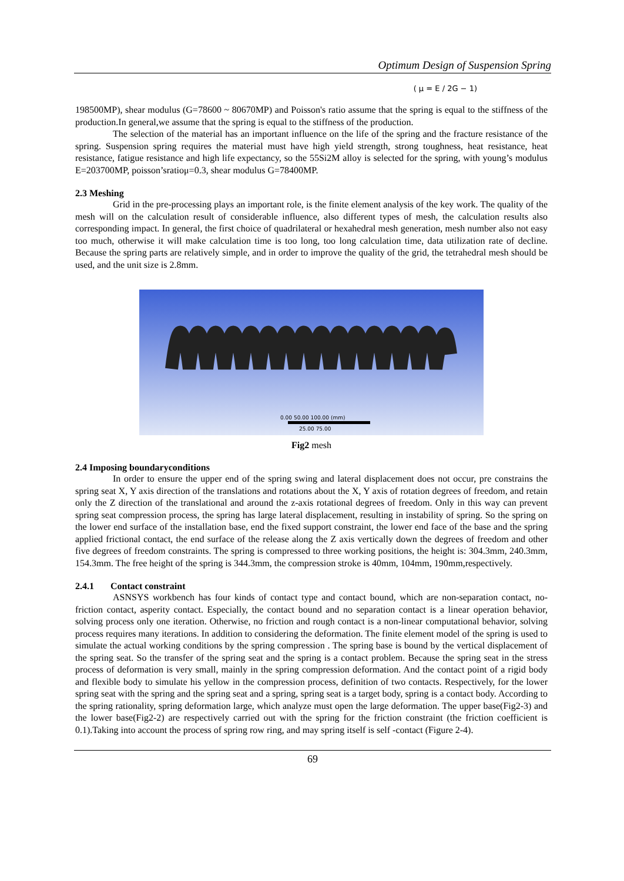Optimum Design of Suspension Spring
( μ = E / 2G − 1)
198500MP), shear modulus (G=78600 ~ 80670MP) and Poisson's ratio assume that the spring is equal to the stiffness of the production.In general,we assume that the spring is equal to the stiffness of the production.
The selection of the material has an important influence on the life of the spring and the fracture resistance of the spring. Suspension spring requires the material must have high yield strength, strong toughness, heat resistance, heat resistance, fatigue resistance and high life expectancy, so the 55Si2M alloy is selected for the spring, with young’s modulus E=203700MP, poisson’sratioμ=0.3, shear modulus G=78400MP.
2.3 Meshing
Grid in the pre-processing plays an important role, is the finite element analysis of the key work. The quality of the mesh will on the calculation result of considerable influence, also different types of mesh, the calculation results also corresponding impact. In general, the first choice of quadrilateral or hexahedral mesh generation, mesh number also not easy too much, otherwise it will make calculation time is too long, too long calculation time, data utilization rate of decline. Because the spring parts are relatively simple, and in order to improve the quality of the grid, the tetrahedral mesh should be used, and the unit size is 2.8mm.
0.00 50.00 100.00 (mm)
25.00 75.00
Fig2 mesh
2.4 Imposing boundaryconditions
In order to ensure the upper end of the spring swing and lateral displacement does not occur, pre constrains the spring seat X, Y axis direction of the translations and rotations about the X, Y axis of rotation degrees of freedom, and retain only the Z direction of the translational and around the z-axis rotational degrees of freedom. Only in this way can prevent spring seat compression process, the spring has large lateral displacement, resulting in instability of spring. So the spring on the lower end surface of the installation base, end the fixed support constraint, the lower end face of the base and the spring applied frictional contact, the end surface of the release along the Z axis vertically down the degrees of freedom and other five degrees of freedom constraints. The spring is compressed to three working positions, the height is: 304.3mm, 240.3mm, 154.3mm. The free height of the spring is 344.3mm, the compression stroke is 40mm, 104mm, 190mm,respectively.
2.4.1 Contact constraint
ASNSYS workbench has four kinds of contact type and contact bound, which are non-separation contact, no-friction contact, asperity contact. Especially, the contact bound and no separation contact is a linear operation behavior, solving process only one iteration. Otherwise, no friction and rough contact is a non-linear computational behavior, solving process requires many iterations. In addition to considering the deformation. The finite element model of the spring is used to simulate the actual working conditions by the spring compression . The spring base is bound by the vertical displacement of the spring seat. So the transfer of the spring seat and the spring is a contact problem. Because the spring seat in the stress process of deformation is very small, mainly in the spring compression deformation. And the contact point of a rigid body and flexible body to simulate his yellow in the compression process, definition of two contacts. Respectively, for the lower spring seat with the spring and the spring seat and a spring, spring seat is a target body, spring is a contact body. According to the spring rationality, spring deformation large, which analyze must open the large deformation. The upper base(Fig2-3) and the lower base(Fig2-2) are respectively carried out with the spring for the friction constraint (the friction coefficient is 0.1).Taking into account the process of spring row ring, and may spring itself is self -contact (Figure 2-4).
69